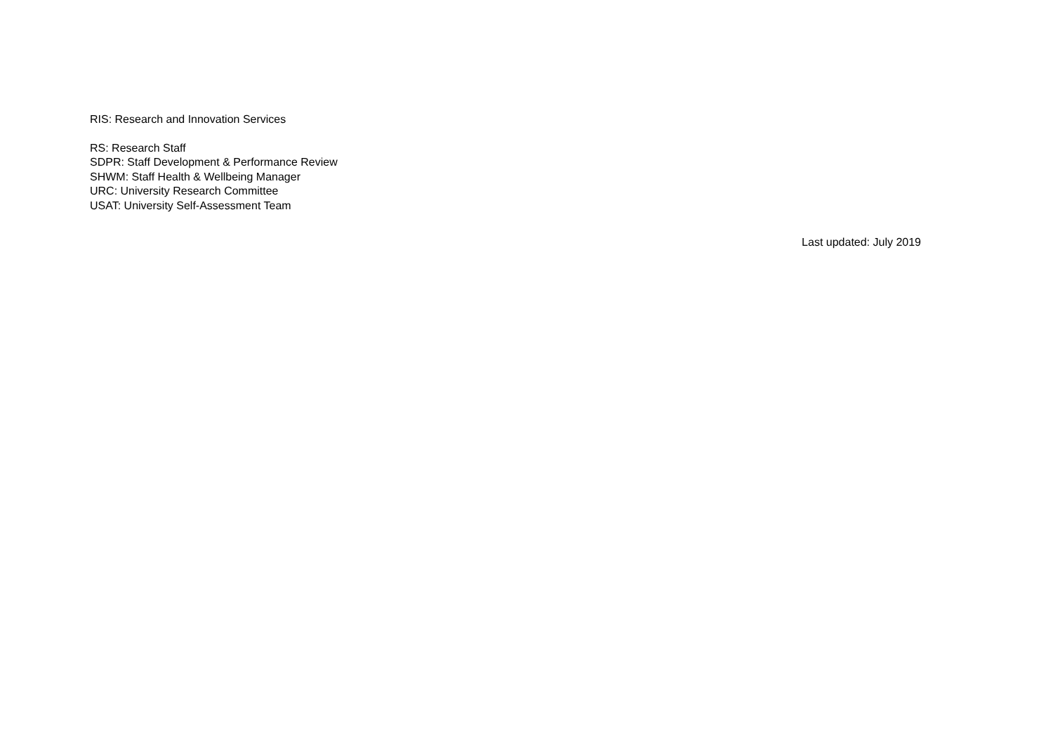RIS: Research and Innovation Services
RS: Research Staff
SDPR: Staff Development & Performance Review
SHWM: Staff Health & Wellbeing Manager
URC: University Research Committee
USAT: University Self-Assessment Team
Last updated: July 2019